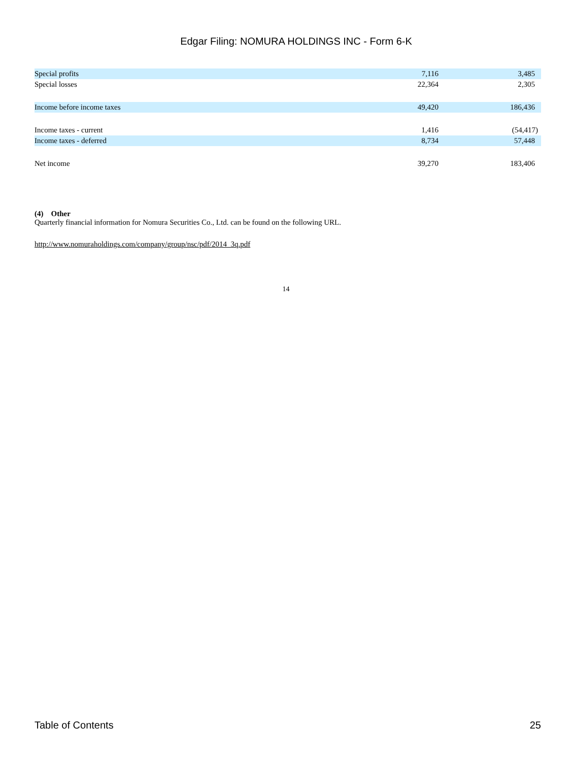Edgar Filing: NOMURA HOLDINGS INC - Form 6-K
| Special profits | 7,116 | 3,485 |
| Special losses | 22,364 | 2,305 |
| Income before income taxes | 49,420 | 186,436 |
| Income taxes - current | 1,416 | (54,417) |
| Income taxes - deferred | 8,734 | 57,448 |
| Net income | 39,270 | 183,406 |
(4) Other
Quarterly financial information for Nomura Securities Co., Ltd. can be found on the following URL.
http://www.nomuraholdings.com/company/group/nsc/pdf/2014_3q.pdf
14
Table of Contents 25